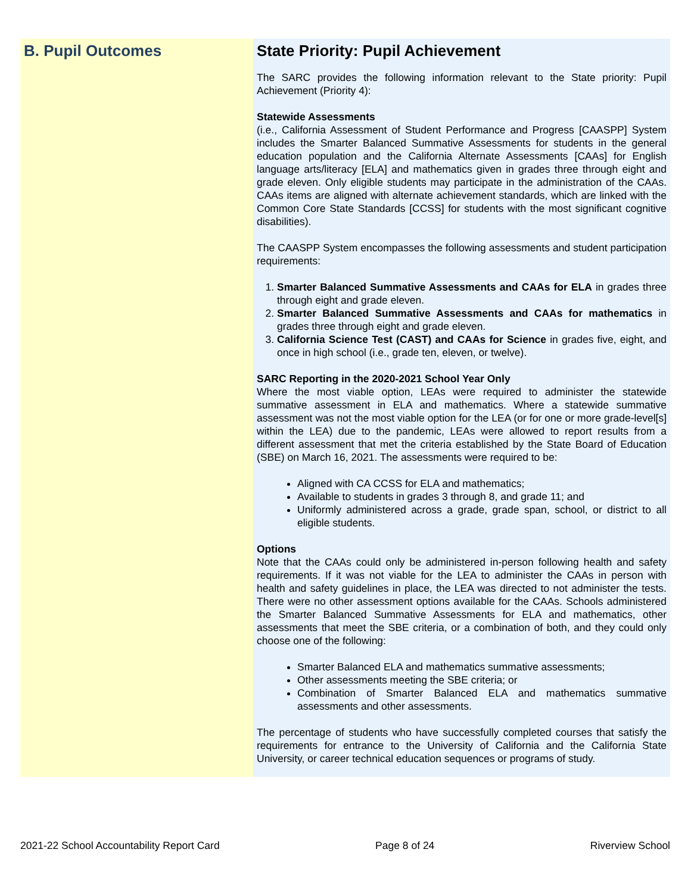B. Pupil Outcomes State Priority: Pupil Achievement
The SARC provides the following information relevant to the State priority: Pupil Achievement (Priority 4):
Statewide Assessments
(i.e., California Assessment of Student Performance and Progress [CAASPP] System includes the Smarter Balanced Summative Assessments for students in the general education population and the California Alternate Assessments [CAAs] for English language arts/literacy [ELA] and mathematics given in grades three through eight and grade eleven. Only eligible students may participate in the administration of the CAAs. CAAs items are aligned with alternate achievement standards, which are linked with the Common Core State Standards [CCSS] for students with the most significant cognitive disabilities).
The CAASPP System encompasses the following assessments and student participation requirements:
1. Smarter Balanced Summative Assessments and CAAs for ELA in grades three through eight and grade eleven.
2. Smarter Balanced Summative Assessments and CAAs for mathematics in grades three through eight and grade eleven.
3. California Science Test (CAST) and CAAs for Science in grades five, eight, and once in high school (i.e., grade ten, eleven, or twelve).
SARC Reporting in the 2020-2021 School Year Only
Where the most viable option, LEAs were required to administer the statewide summative assessment in ELA and mathematics. Where a statewide summative assessment was not the most viable option for the LEA (or for one or more grade-level[s] within the LEA) due to the pandemic, LEAs were allowed to report results from a different assessment that met the criteria established by the State Board of Education (SBE) on March 16, 2021. The assessments were required to be:
Aligned with CA CCSS for ELA and mathematics;
Available to students in grades 3 through 8, and grade 11; and
Uniformly administered across a grade, grade span, school, or district to all eligible students.
Options
Note that the CAAs could only be administered in-person following health and safety requirements. If it was not viable for the LEA to administer the CAAs in person with health and safety guidelines in place, the LEA was directed to not administer the tests. There were no other assessment options available for the CAAs. Schools administered the Smarter Balanced Summative Assessments for ELA and mathematics, other assessments that meet the SBE criteria, or a combination of both, and they could only choose one of the following:
Smarter Balanced ELA and mathematics summative assessments;
Other assessments meeting the SBE criteria; or
Combination of Smarter Balanced ELA and mathematics summative assessments and other assessments.
The percentage of students who have successfully completed courses that satisfy the requirements for entrance to the University of California and the California State University, or career technical education sequences or programs of study.
2021-22 School Accountability Report Card Page 8 of 24 Riverview School